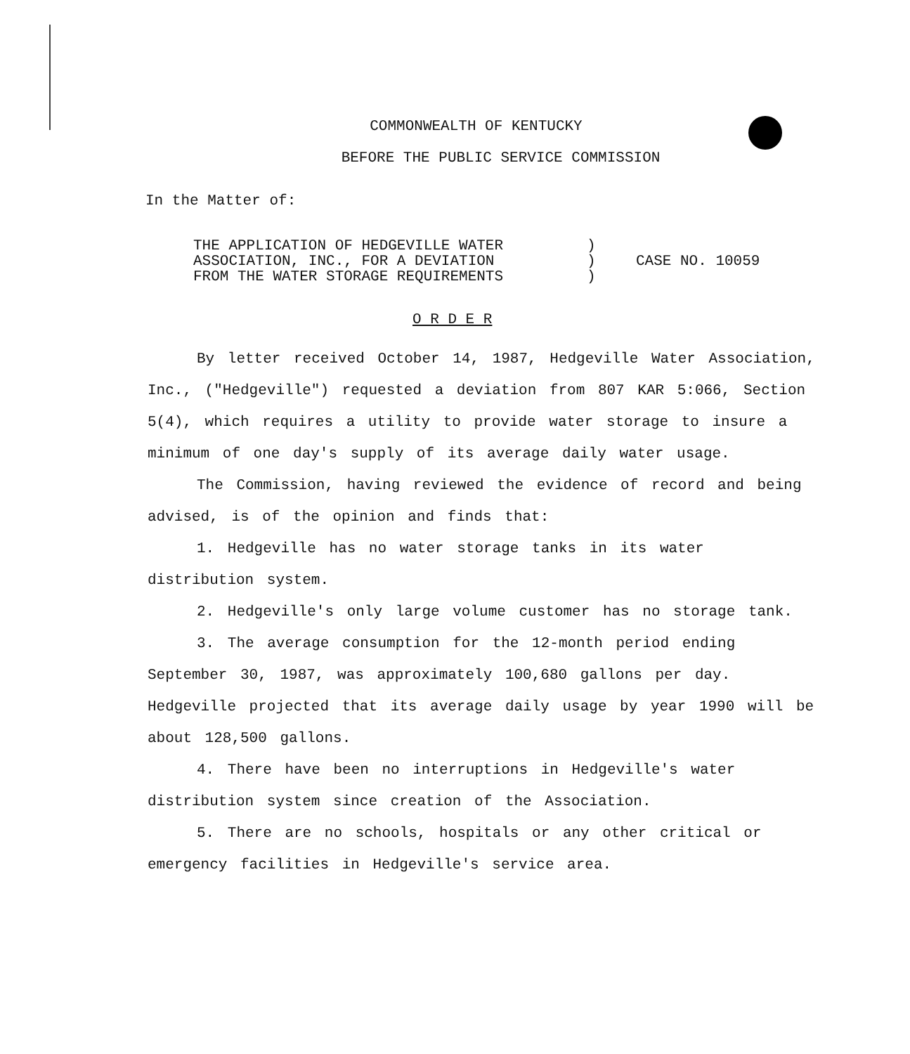COMMONWEALTH OF KENTUCKY
BEFORE THE PUBLIC SERVICE COMMISSION
In the Matter of:
THE APPLICATION OF HEDGEVILLE WATER
ASSOCIATION, INC., FOR A DEVIATION
FROM THE WATER STORAGE REQUIREMENTS
)
)
)
CASE NO. 10059
O R D E R
By letter received October 14, 1987, Hedgeville Water Association, Inc., ("Hedgeville") requested a deviation from 807 KAR 5:066, Section 5(4), which requires a utility to provide water storage to insure a minimum of one day's supply of its average daily water usage.
The Commission, having reviewed the evidence of record and being advised, is of the opinion and finds that:
1. Hedgeville has no water storage tanks in its water distribution system.
2. Hedgeville's only large volume customer has no storage tank.
3. The average consumption for the 12-month period ending September 30, 1987, was approximately 100,680 gallons per day. Hedgeville projected that its average daily usage by year 1990 will be about 128,500 gallons.
4. There have been no interruptions in Hedgeville's water distribution system since creation of the Association.
5. There are no schools, hospitals or any other critical or emergency facilities in Hedgeville's service area.